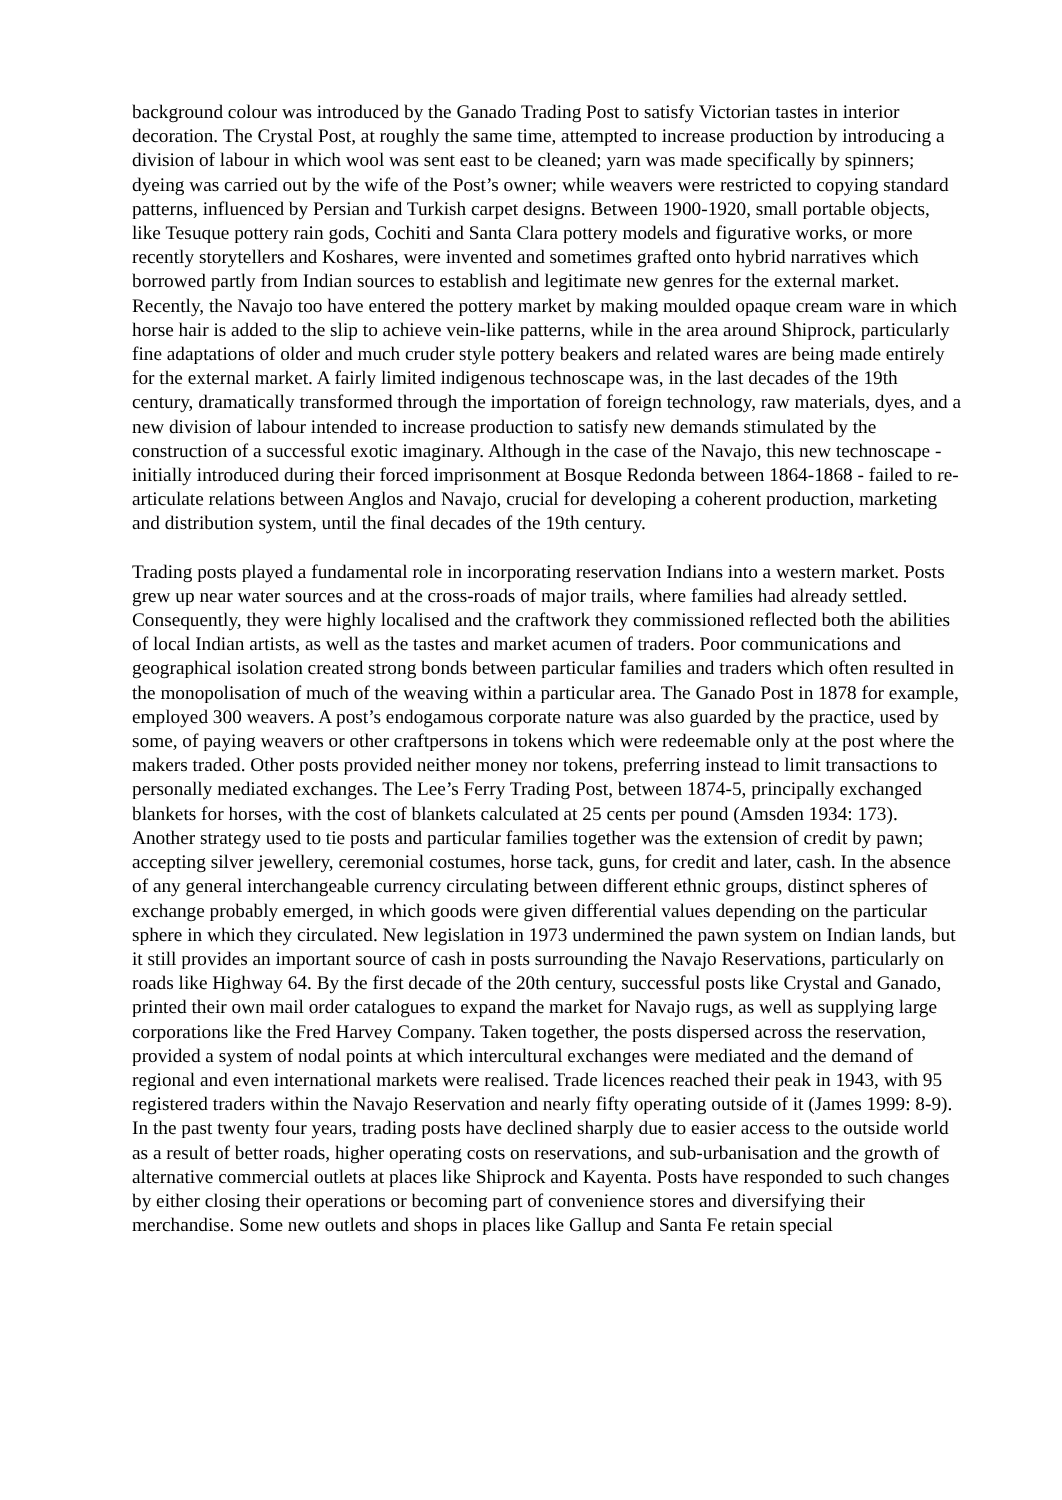background colour was introduced by the Ganado Trading Post to satisfy Victorian tastes in interior decoration. The Crystal Post, at roughly the same time, attempted to increase production by introducing a division of labour in which wool was sent east to be cleaned; yarn was made specifically by spinners; dyeing was carried out by the wife of the Post’s owner; while weavers were restricted to copying standard patterns, influenced by Persian and Turkish carpet designs. Between 1900-1920, small portable objects, like Tesuque pottery rain gods, Cochiti and Santa Clara pottery models and figurative works, or more recently storytellers and Koshares, were invented and sometimes grafted onto hybrid narratives which borrowed partly from Indian sources to establish and legitimate new genres for the external market. Recently, the Navajo too have entered the pottery market by making moulded opaque cream ware in which horse hair is added to the slip to achieve vein-like patterns, while in the area around Shiprock, particularly fine adaptations of older and much cruder style pottery beakers and related wares are being made entirely for the external market. A fairly limited indigenous technoscape was, in the last decades of the 19th century, dramatically transformed through the importation of foreign technology, raw materials, dyes, and a new division of labour intended to increase production to satisfy new demands stimulated by the construction of a successful exotic imaginary. Although in the case of the Navajo, this new technoscape - initially introduced during their forced imprisonment at Bosque Redonda between 1864-1868 - failed to re-articulate relations between Anglos and Navajo, crucial for developing a coherent production, marketing and distribution system, until the final decades of the 19th century.
Trading posts played a fundamental role in incorporating reservation Indians into a western market. Posts grew up near water sources and at the cross-roads of major trails, where families had already settled. Consequently, they were highly localised and the craftwork they commissioned reflected both the abilities of local Indian artists, as well as the tastes and market acumen of traders. Poor communications and geographical isolation created strong bonds between particular families and traders which often resulted in the monopolisation of much of the weaving within a particular area. The Ganado Post in 1878 for example, employed 300 weavers. A post’s endogamous corporate nature was also guarded by the practice, used by some, of paying weavers or other craftpersons in tokens which were redeemable only at the post where the makers traded. Other posts provided neither money nor tokens, preferring instead to limit transactions to personally mediated exchanges. The Lee’s Ferry Trading Post, between 1874-5, principally exchanged blankets for horses, with the cost of blankets calculated at 25 cents per pound (Amsden 1934: 173). Another strategy used to tie posts and particular families together was the extension of credit by pawn; accepting silver jewellery, ceremonial costumes, horse tack, guns, for credit and later, cash. In the absence of any general interchangeable currency circulating between different ethnic groups, distinct spheres of exchange probably emerged, in which goods were given differential values depending on the particular sphere in which they circulated. New legislation in 1973 undermined the pawn system on Indian lands, but it still provides an important source of cash in posts surrounding the Navajo Reservations, particularly on roads like Highway 64. By the first decade of the 20th century, successful posts like Crystal and Ganado, printed their own mail order catalogues to expand the market for Navajo rugs, as well as supplying large corporations like the Fred Harvey Company. Taken together, the posts dispersed across the reservation, provided a system of nodal points at which intercultural exchanges were mediated and the demand of regional and even international markets were realised. Trade licences reached their peak in 1943, with 95 registered traders within the Navajo Reservation and nearly fifty operating outside of it (James 1999: 8-9). In the past twenty four years, trading posts have declined sharply due to easier access to the outside world as a result of better roads, higher operating costs on reservations, and sub-urbanisation and the growth of alternative commercial outlets at places like Shiprock and Kayenta. Posts have responded to such changes by either closing their operations or becoming part of convenience stores and diversifying their merchandise. Some new outlets and shops in places like Gallup and Santa Fe retain special